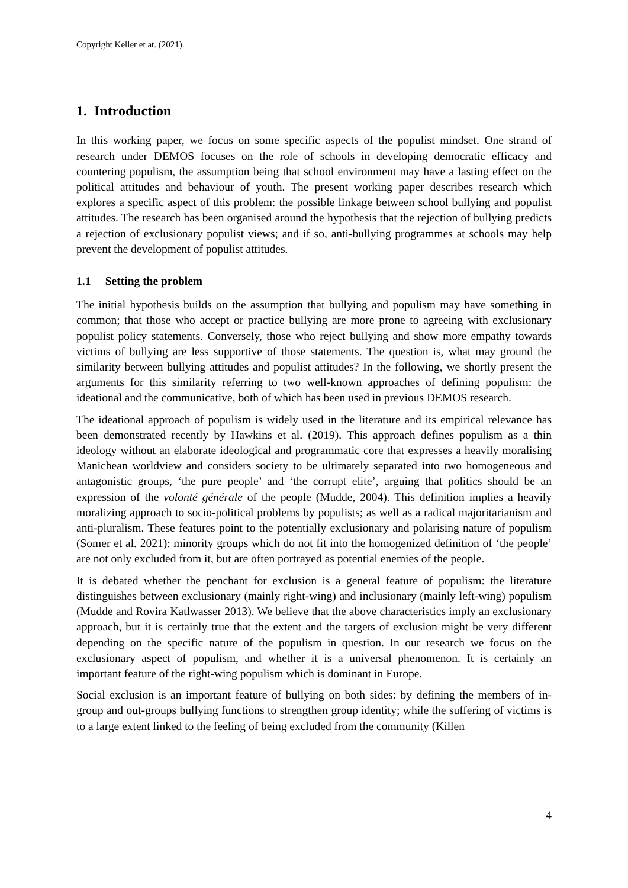Copyright Keller et at. (2021).
1. Introduction
In this working paper, we focus on some specific aspects of the populist mindset. One strand of research under DEMOS focuses on the role of schools in developing democratic efficacy and countering populism, the assumption being that school environment may have a lasting effect on the political attitudes and behaviour of youth. The present working paper describes research which explores a specific aspect of this problem: the possible linkage between school bullying and populist attitudes. The research has been organised around the hypothesis that the rejection of bullying predicts a rejection of exclusionary populist views; and if so, anti-bullying programmes at schools may help prevent the development of populist attitudes.
1.1 Setting the problem
The initial hypothesis builds on the assumption that bullying and populism may have something in common; that those who accept or practice bullying are more prone to agreeing with exclusionary populist policy statements. Conversely, those who reject bullying and show more empathy towards victims of bullying are less supportive of those statements. The question is, what may ground the similarity between bullying attitudes and populist attitudes? In the following, we shortly present the arguments for this similarity referring to two well-known approaches of defining populism: the ideational and the communicative, both of which has been used in previous DEMOS research.
The ideational approach of populism is widely used in the literature and its empirical relevance has been demonstrated recently by Hawkins et al. (2019). This approach defines populism as a thin ideology without an elaborate ideological and programmatic core that expresses a heavily moralising Manichean worldview and considers society to be ultimately separated into two homogeneous and antagonistic groups, ‘the pure people’ and ‘the corrupt elite’, arguing that politics should be an expression of the volonté générale of the people (Mudde, 2004). This definition implies a heavily moralizing approach to socio-political problems by populists; as well as a radical majoritarianism and anti-pluralism. These features point to the potentially exclusionary and polarising nature of populism (Somer et al. 2021): minority groups which do not fit into the homogenized definition of ‘the people’ are not only excluded from it, but are often portrayed as potential enemies of the people.
It is debated whether the penchant for exclusion is a general feature of populism: the literature distinguishes between exclusionary (mainly right-wing) and inclusionary (mainly left-wing) populism (Mudde and Rovira Katlwasser 2013). We believe that the above characteristics imply an exclusionary approach, but it is certainly true that the extent and the targets of exclusion might be very different depending on the specific nature of the populism in question. In our research we focus on the exclusionary aspect of populism, and whether it is a universal phenomenon. It is certainly an important feature of the right-wing populism which is dominant in Europe.
Social exclusion is an important feature of bullying on both sides: by defining the members of in-group and out-groups bullying functions to strengthen group identity; while the suffering of victims is to a large extent linked to the feeling of being excluded from the community (Killen
4